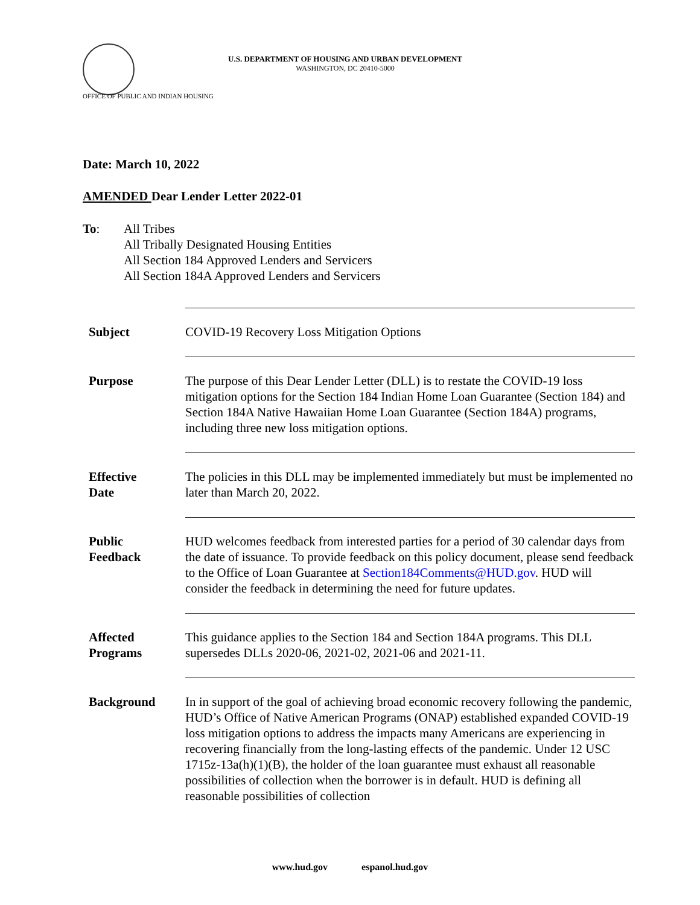U.S. DEPARTMENT OF HOUSING AND URBAN DEVELOPMENT
WASHINGTON, DC 20410-5000
OFFICE OF PUBLIC AND INDIAN HOUSING
Date: March 10, 2022
AMENDED Dear Lender Letter 2022-01
To: All Tribes
All Tribally Designated Housing Entities
All Section 184 Approved Lenders and Servicers
All Section 184A Approved Lenders and Servicers
| Subject | COVID-19 Recovery Loss Mitigation Options |
| Purpose | The purpose of this Dear Lender Letter (DLL) is to restate the COVID-19 loss mitigation options for the Section 184 Indian Home Loan Guarantee (Section 184) and Section 184A Native Hawaiian Home Loan Guarantee (Section 184A) programs, including three new loss mitigation options. |
| Effective Date | The policies in this DLL may be implemented immediately but must be implemented no later than March 20, 2022. |
| Public Feedback | HUD welcomes feedback from interested parties for a period of 30 calendar days from the date of issuance. To provide feedback on this policy document, please send feedback to the Office of Loan Guarantee at Section184Comments@HUD.gov . HUD will consider the feedback in determining the need for future updates. |
| Affected Programs | This guidance applies to the Section 184 and Section 184A programs. This DLL supersedes DLLs 2020-06, 2021-02, 2021-06 and 2021-11. |
| Background | In in support of the goal of achieving broad economic recovery following the pandemic, HUD’s Office of Native American Programs (ONAP) established expanded COVID-19 loss mitigation options to address the impacts many Americans are experiencing in recovering financially from the long-lasting effects of the pandemic. Under 12 USC 1715z-13a(h)(1)(B), the holder of the loan guarantee must exhaust all reasonable possibilities of collection when the borrower is in default. HUD is defining all reasonable possibilities of collection |
www.hud.gov espanol.hud.gov